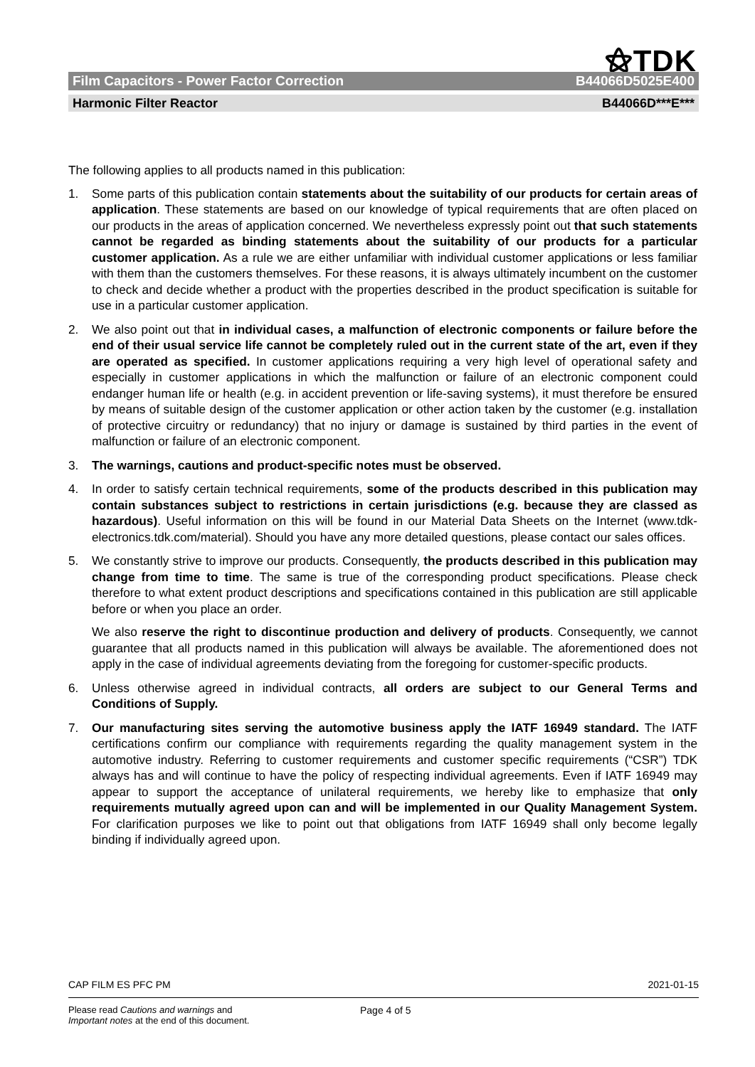⚝TDK
Film Capacitors - Power Factor Correction B44066D5025E400
Harmonic Filter Reactor B44066D***E***
The following applies to all products named in this publication:
1. Some parts of this publication contain statements about the suitability of our products for certain areas of application. These statements are based on our knowledge of typical requirements that are often placed on our products in the areas of application concerned. We nevertheless expressly point out that such statements cannot be regarded as binding statements about the suitability of our products for a particular customer application. As a rule we are either unfamiliar with individual customer applications or less familiar with them than the customers themselves. For these reasons, it is always ultimately incumbent on the customer to check and decide whether a product with the properties described in the product specification is suitable for use in a particular customer application.
2. We also point out that in individual cases, a malfunction of electronic components or failure before the end of their usual service life cannot be completely ruled out in the current state of the art, even if they are operated as specified. In customer applications requiring a very high level of operational safety and especially in customer applications in which the malfunction or failure of an electronic component could endanger human life or health (e.g. in accident prevention or life-saving systems), it must therefore be ensured by means of suitable design of the customer application or other action taken by the customer (e.g. installation of protective circuitry or redundancy) that no injury or damage is sustained by third parties in the event of malfunction or failure of an electronic component.
3. The warnings, cautions and product-specific notes must be observed.
4. In order to satisfy certain technical requirements, some of the products described in this publication may contain substances subject to restrictions in certain jurisdictions (e.g. because they are classed as hazardous). Useful information on this will be found in our Material Data Sheets on the Internet (www.tdk-electronics.tdk.com/material). Should you have any more detailed questions, please contact our sales offices.
5. We constantly strive to improve our products. Consequently, the products described in this publication may change from time to time. The same is true of the corresponding product specifications. Please check therefore to what extent product descriptions and specifications contained in this publication are still applicable before or when you place an order.
We also reserve the right to discontinue production and delivery of products. Consequently, we cannot guarantee that all products named in this publication will always be available. The aforementioned does not apply in the case of individual agreements deviating from the foregoing for customer-specific products.
6. Unless otherwise agreed in individual contracts, all orders are subject to our General Terms and Conditions of Supply.
7. Our manufacturing sites serving the automotive business apply the IATF 16949 standard. The IATF certifications confirm our compliance with requirements regarding the quality management system in the automotive industry. Referring to customer requirements and customer specific requirements (“CSR”) TDK always has and will continue to have the policy of respecting individual agreements. Even if IATF 16949 may appear to support the acceptance of unilateral requirements, we hereby like to emphasize that only requirements mutually agreed upon can and will be implemented in our Quality Management System. For clarification purposes we like to point out that obligations from IATF 16949 shall only become legally binding if individually agreed upon.
CAP FILM ES PFC PM 2021-01-15
Please read Cautions and warnings and
Important notes at the end of this document.
Page 4 of 5